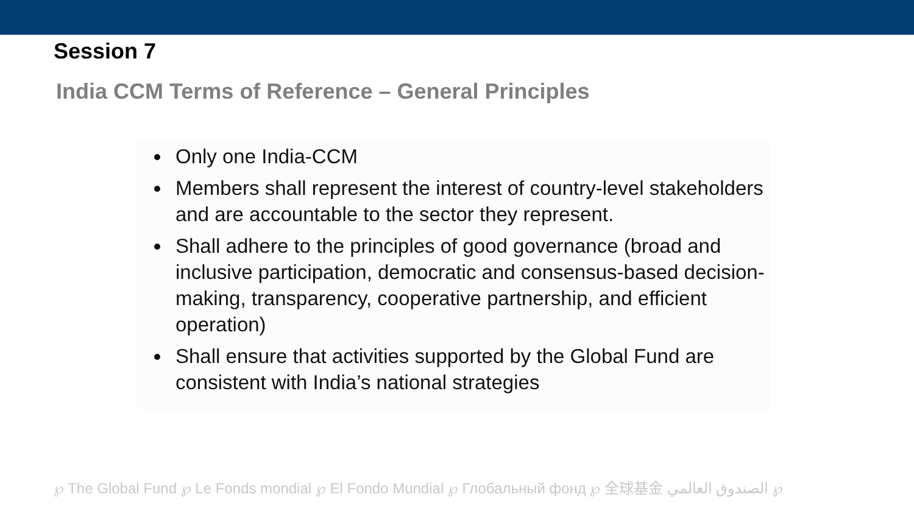Session 7
India CCM Terms of Reference – General Principles
Only one India-CCM
Members shall represent the interest of country-level stakeholders and are accountable to the sector they represent.
Shall adhere to the principles of good governance (broad and inclusive participation, democratic and consensus-based decision-making, transparency, cooperative partnership, and efficient operation)
Shall ensure that activities supported by the Global Fund are consistent with India’s national strategies
℘ The Global Fund ℘ Le Fonds mondial ℘ El Fondo Mundial ℘ Глобальный фонд ℘ 全球基金 الصندوق العالمي ℘